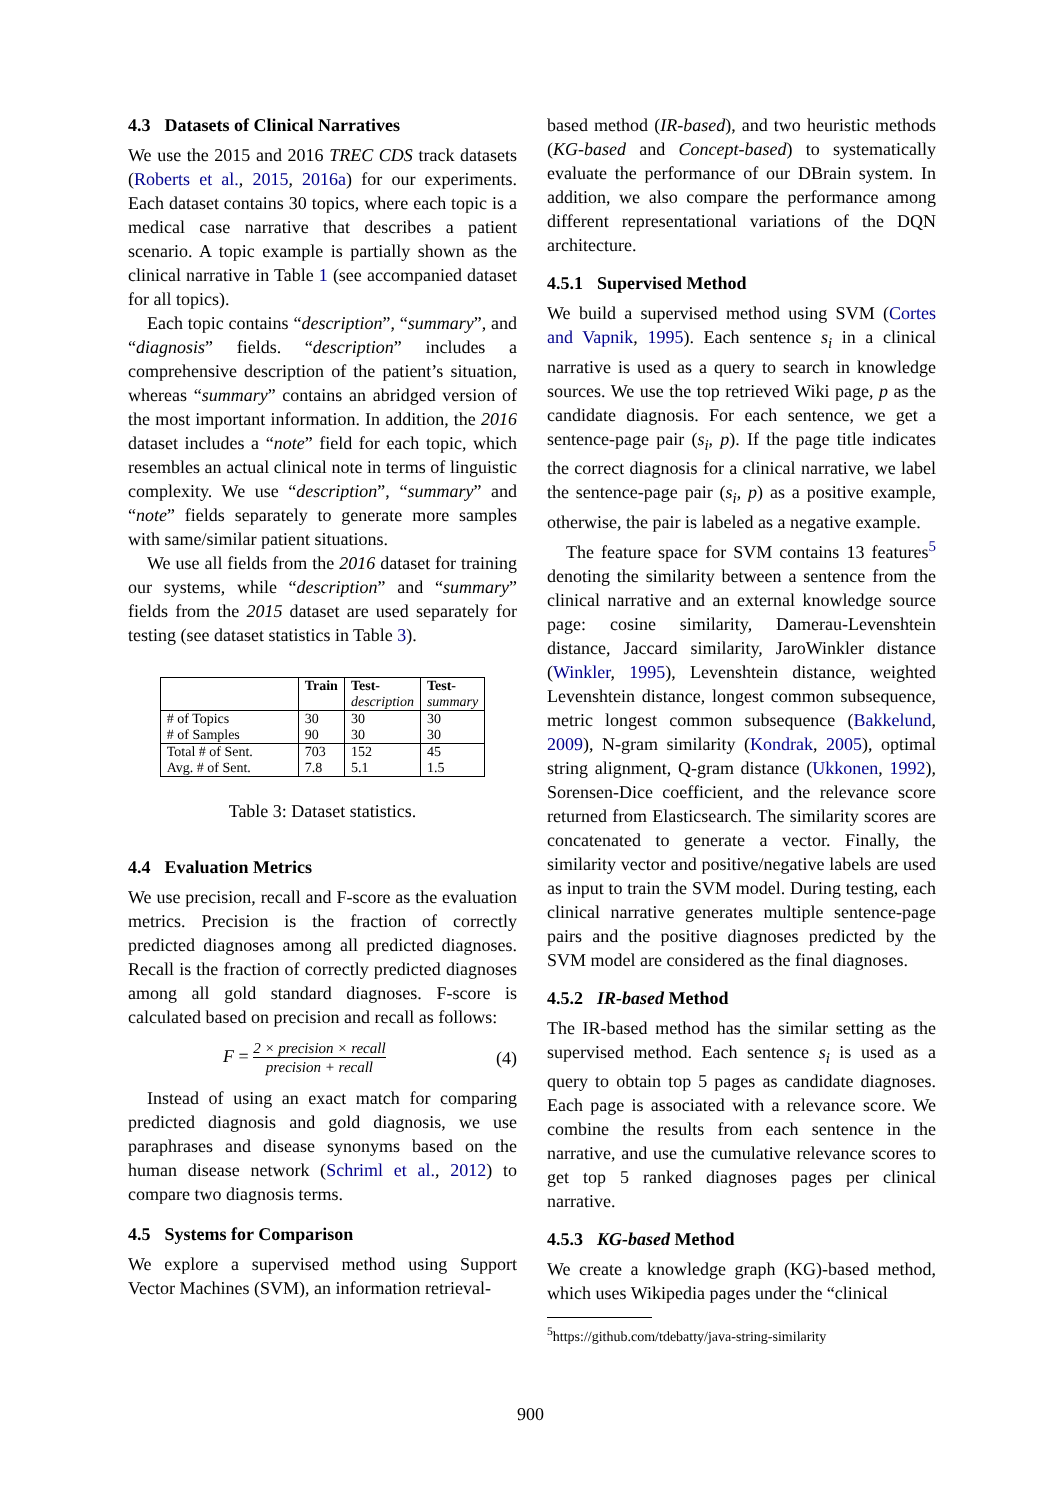4.3 Datasets of Clinical Narratives
We use the 2015 and 2016 TREC CDS track datasets (Roberts et al., 2015, 2016a) for our experiments. Each dataset contains 30 topics, where each topic is a medical case narrative that describes a patient scenario. A topic example is partially shown as the clinical narrative in Table 1 (see accompanied dataset for all topics).
Each topic contains “description”, “summary”, and “diagnosis” fields. “description” includes a comprehensive description of the patient’s situation, whereas “summary” contains an abridged version of the most important information. In addition, the 2016 dataset includes a “note” field for each topic, which resembles an actual clinical note in terms of linguistic complexity. We use “description”, “summary” and “note” fields separately to generate more samples with same/similar patient situations.
We use all fields from the 2016 dataset for training our systems, while “description” and “summary” fields from the 2015 dataset are used separately for testing (see dataset statistics in Table 3).
| | Train | Test- description | Test- summary |
| --- | --- | --- | --- |
| # of Topics # of Samples | 30 90 | 30 30 | 30 30 |
| Total # of Sent. Avg. # of Sent. | 703 7.8 | 152 5.1 | 45 1.5 |
Table 3: Dataset statistics.
4.4 Evaluation Metrics
We use precision, recall and F-score as the evaluation metrics. Precision is the fraction of correctly predicted diagnoses among all predicted diagnoses. Recall is the fraction of correctly predicted diagnoses among all gold standard diagnoses. F-score is calculated based on precision and recall as follows:
F =
2 × precision × recall
precision + recall
(4)
Instead of using an exact match for comparing predicted diagnosis and gold diagnosis, we use paraphrases and disease synonyms based on the human disease network (Schriml et al., 2012) to compare two diagnosis terms.
4.5 Systems for Comparison
We explore a supervised method using Support Vector Machines (SVM), an information retrieval-
based method (IR-based), and two heuristic methods (KG-based and Concept-based) to systematically evaluate the performance of our DBrain system. In addition, we also compare the performance among different representational variations of the DQN architecture.
4.5.1 Supervised Method
We build a supervised method using SVM (Cortes and Vapnik, 1995). Each sentence s<sub>i</sub> in a clinical narrative is used as a query to search in knowledge sources. We use the top retrieved Wiki page, p as the candidate diagnosis. For each sentence, we get a sentence-page pair (s<sub>i</sub>, p). If the page title indicates the correct diagnosis for a clinical narrative, we label the sentence-page pair (s<sub>i</sub>, p) as a positive example, otherwise, the pair is labeled as a negative example.
The feature space for SVM contains 13 features<sup>5</sup> denoting the similarity between a sentence from the clinical narrative and an external knowledge source page: cosine similarity, Damerau-Levenshtein distance, Jaccard similarity, JaroWinkler distance (Winkler, 1995), Levenshtein distance, weighted Levenshtein distance, longest common subsequence, metric longest common subsequence (Bakkelund, 2009), N-gram similarity (Kondrak, 2005), optimal string alignment, Q-gram distance (Ukkonen, 1992), Sorensen-Dice coefficient, and the relevance score returned from Elasticsearch. The similarity scores are concatenated to generate a vector. Finally, the similarity vector and positive/negative labels are used as input to train the SVM model. During testing, each clinical narrative generates multiple sentence-page pairs and the positive diagnoses predicted by the SVM model are considered as the final diagnoses.
4.5.2 IR-based Method
The IR-based method has the similar setting as the supervised method. Each sentence s<sub>i</sub> is used as a query to obtain top 5 pages as candidate diagnoses. Each page is associated with a relevance score. We combine the results from each sentence in the narrative, and use the cumulative relevance scores to get top 5 ranked diagnoses pages per clinical narrative.
4.5.3 KG-based Method
We create a knowledge graph (KG)-based method, which uses Wikipedia pages under the “clinical
<sup>5</sup> https://github.com/tdebatty/java-string-similarity
900